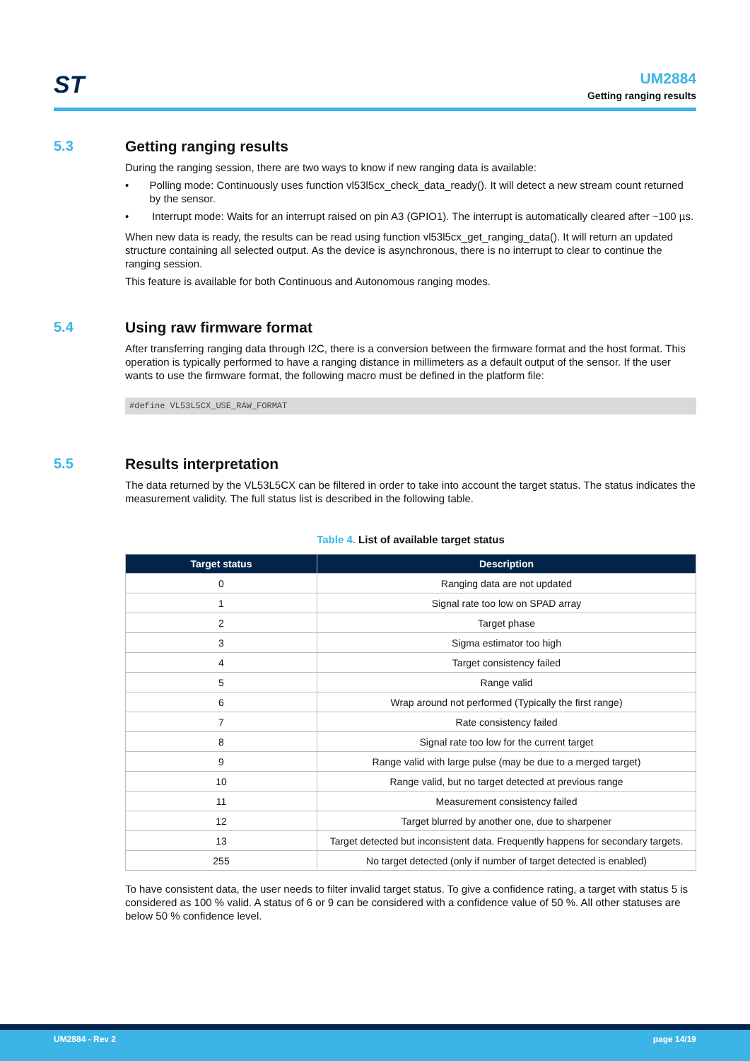ST
UM2884
Getting ranging results
5.3 Getting ranging results
During the ranging session, there are two ways to know if new ranging data is available:
• Polling mode: Continuously uses function vl53l5cx_check_data_ready(). It will detect a new stream count returned by the sensor.
• Interrupt mode: Waits for an interrupt raised on pin A3 (GPIO1). The interrupt is automatically cleared after ~100 µs.
When new data is ready, the results can be read using function vl53l5cx_get_ranging_data(). It will return an updated structure containing all selected output. As the device is asynchronous, there is no interrupt to clear to continue the ranging session.
This feature is available for both Continuous and Autonomous ranging modes.
5.4 Using raw firmware format
After transferring ranging data through I2C, there is a conversion between the firmware format and the host format. This operation is typically performed to have a ranging distance in millimeters as a default output of the sensor. If the user wants to use the firmware format, the following macro must be defined in the platform file:
#define VL53L5CX_USE_RAW_FORMAT
5.5 Results interpretation
The data returned by the VL53L5CX can be filtered in order to take into account the target status. The status indicates the measurement validity. The full status list is described in the following table.
Table 4. List of available target status
| Target status | Description |
| --- | --- |
| 0 | Ranging data are not updated |
| 1 | Signal rate too low on SPAD array |
| 2 | Target phase |
| 3 | Sigma estimator too high |
| 4 | Target consistency failed |
| 5 | Range valid |
| 6 | Wrap around not performed (Typically the first range) |
| 7 | Rate consistency failed |
| 8 | Signal rate too low for the current target |
| 9 | Range valid with large pulse (may be due to a merged target) |
| 10 | Range valid, but no target detected at previous range |
| 11 | Measurement consistency failed |
| 12 | Target blurred by another one, due to sharpener |
| 13 | Target detected but inconsistent data. Frequently happens for secondary targets. |
| 255 | No target detected (only if number of target detected is enabled) |
To have consistent data, the user needs to filter invalid target status. To give a confidence rating, a target with status 5 is considered as 100 % valid. A status of 6 or 9 can be considered with a confidence value of 50 %. All other statuses are below 50 % confidence level.
UM2884 - Rev 2 page 14/19